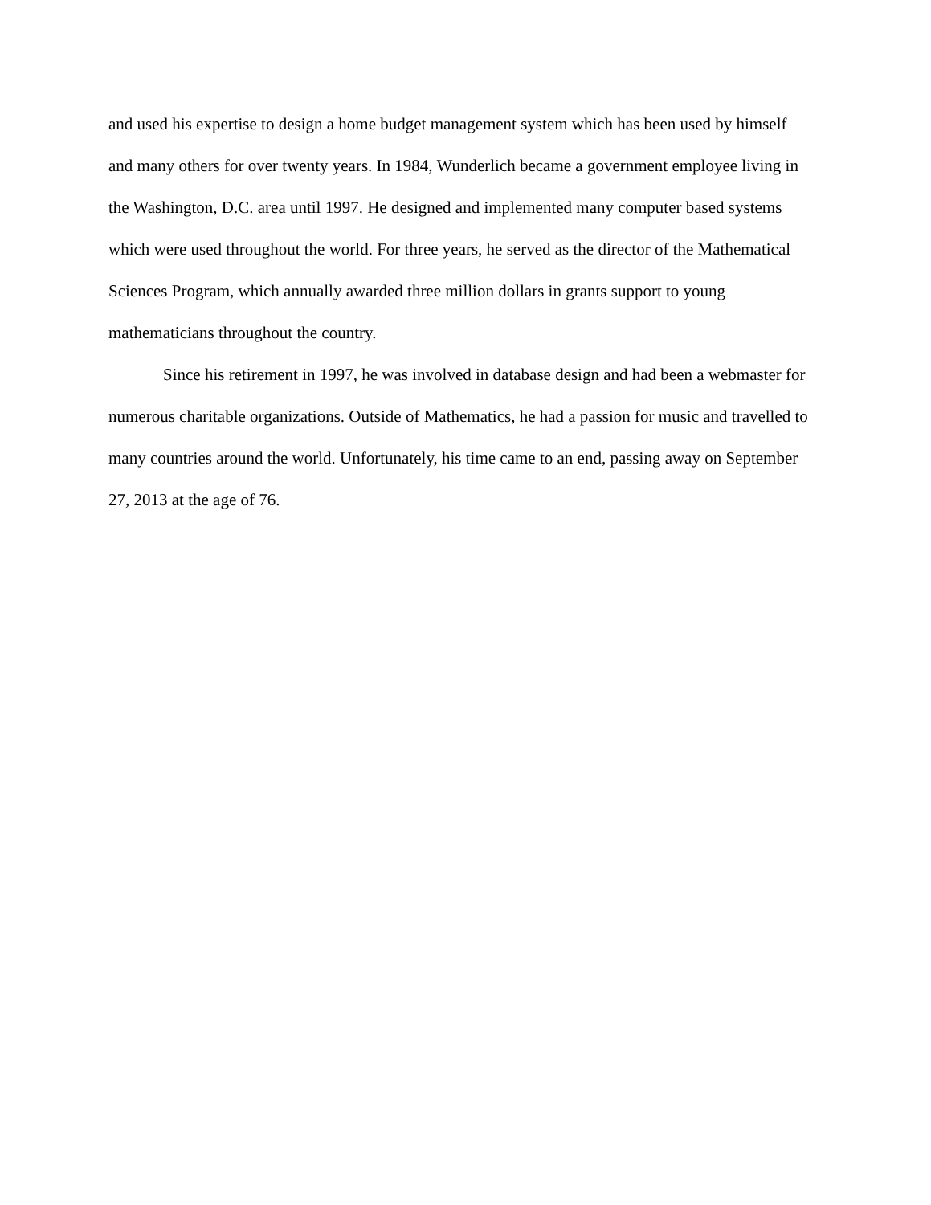and used his expertise to design a home budget management system which has been used by himself and many others for over twenty years. In 1984, Wunderlich became a government employee living in the Washington, D.C. area until 1997. He designed and implemented many computer based systems which were used throughout the world. For three years, he served as the director of the Mathematical Sciences Program, which annually awarded three million dollars in grants support to young mathematicians throughout the country.
Since his retirement in 1997, he was involved in database design and had been a webmaster for numerous charitable organizations. Outside of Mathematics, he had a passion for music and travelled to many countries around the world. Unfortunately, his time came to an end, passing away on September 27, 2013 at the age of 76.